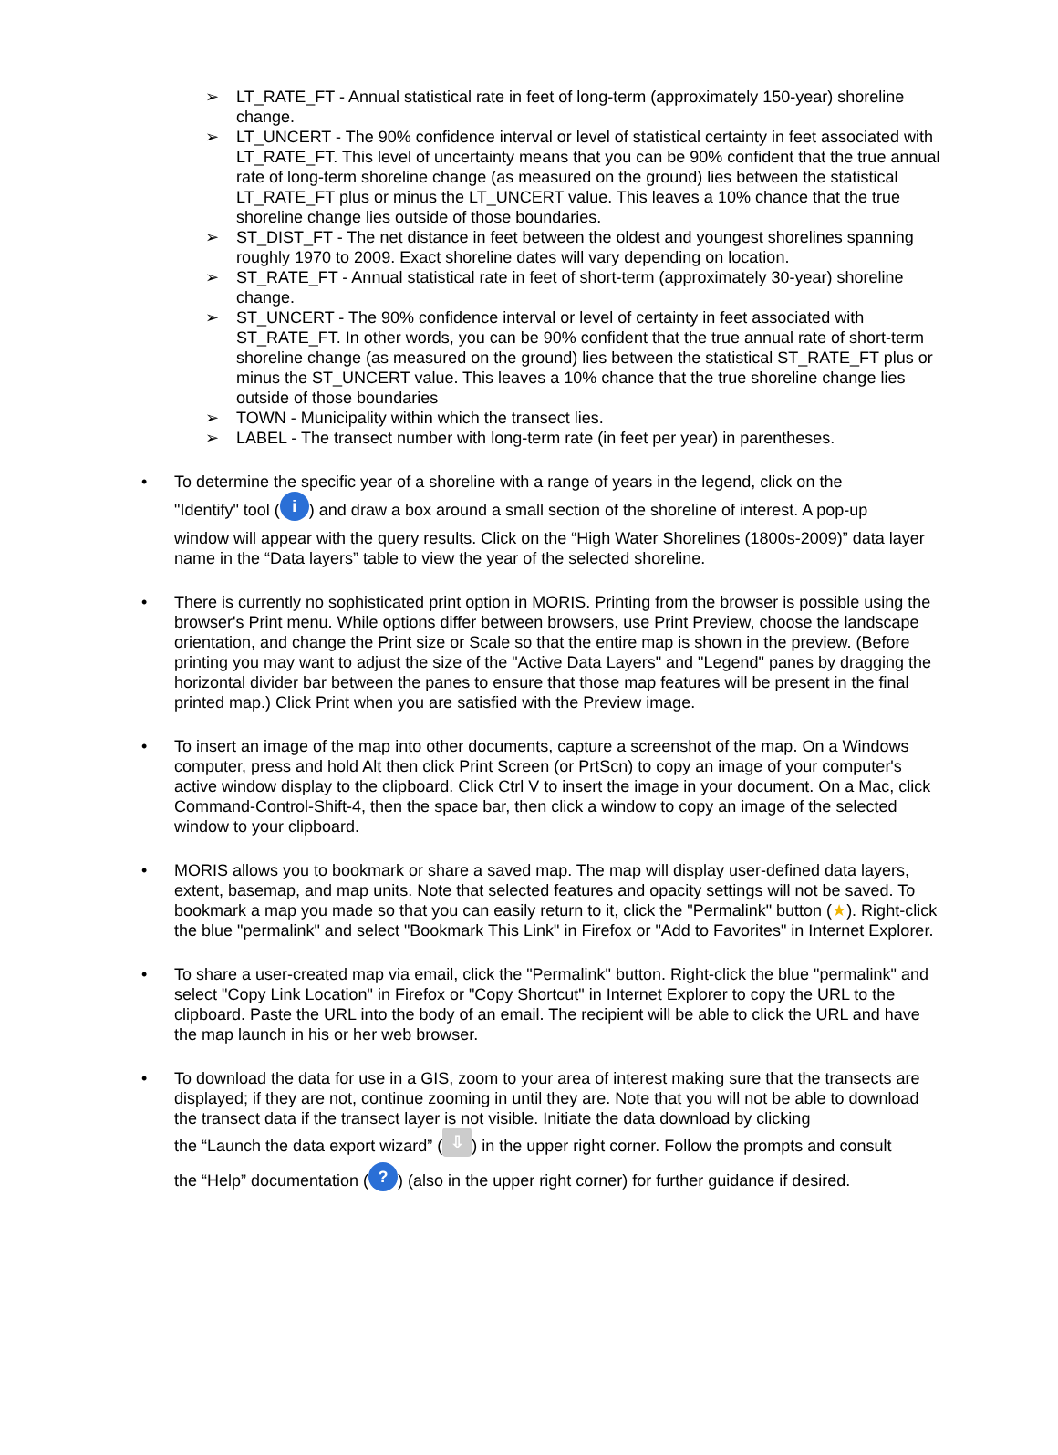➢ LT_RATE_FT - Annual statistical rate in feet of long-term (approximately 150-year) shoreline change.
➢ LT_UNCERT - The 90% confidence interval or level of statistical certainty in feet associated with LT_RATE_FT. This level of uncertainty means that you can be 90% confident that the true annual rate of long-term shoreline change (as measured on the ground) lies between the statistical LT_RATE_FT plus or minus the LT_UNCERT value. This leaves a 10% chance that the true shoreline change lies outside of those boundaries.
➢ ST_DIST_FT - The net distance in feet between the oldest and youngest shorelines spanning roughly 1970 to 2009. Exact shoreline dates will vary depending on location.
➢ ST_RATE_FT - Annual statistical rate in feet of short-term (approximately 30-year) shoreline change.
➢ ST_UNCERT - The 90% confidence interval or level of certainty in feet associated with ST_RATE_FT. In other words, you can be 90% confident that the true annual rate of short-term shoreline change (as measured on the ground) lies between the statistical ST_RATE_FT plus or minus the ST_UNCERT value. This leaves a 10% chance that the true shoreline change lies outside of those boundaries
➢ TOWN - Municipality within which the transect lies.
➢ LABEL - The transect number with long-term rate (in feet per year) in parentheses.
• To determine the specific year of a shoreline with a range of years in the legend, click on the
"Identify" tool (i) and draw a box around a small section of the shoreline of interest. A pop-up
window will appear with the query results. Click on the “High Water Shorelines (1800s-2009)” data layer name in the “Data layers” table to view the year of the selected shoreline.
• There is currently no sophisticated print option in MORIS. Printing from the browser is possible using the browser's Print menu. While options differ between browsers, use Print Preview, choose the landscape orientation, and change the Print size or Scale so that the entire map is shown in the preview. (Before printing you may want to adjust the size of the "Active Data Layers" and "Legend" panes by dragging the horizontal divider bar between the panes to ensure that those map features will be present in the final printed map.) Click Print when you are satisfied with the Preview image.
• To insert an image of the map into other documents, capture a screenshot of the map. On a Windows computer, press and hold Alt then click Print Screen (or PrtScn) to copy an image of your computer's active window display to the clipboard. Click Ctrl V to insert the image in your document. On a Mac, click Command-Control-Shift-4, then the space bar, then click a window to copy an image of the selected window to your clipboard.
• MORIS allows you to bookmark or share a saved map. The map will display user-defined data layers, extent, basemap, and map units. Note that selected features and opacity settings will not be saved. To bookmark a map you made so that you can easily return to it, click the "Permalink" button (★). Right-click the blue "permalink" and select "Bookmark This Link" in Firefox or "Add to Favorites" in Internet Explorer.
• To share a user-created map via email, click the "Permalink" button. Right-click the blue "permalink" and select "Copy Link Location" in Firefox or "Copy Shortcut" in Internet Explorer to copy the URL to the clipboard. Paste the URL into the body of an email. The recipient will be able to click the URL and have the map launch in his or her web browser.
• To download the data for use in a GIS, zoom to your area of interest making sure that the transects are displayed; if they are not, continue zooming in until they are. Note that you will not be able to download the transect data if the transect layer is not visible. Initiate the data download by clicking
the “Launch the data export wizard” (⇩) in the upper right corner. Follow the prompts and consult
the “Help” documentation (?) (also in the upper right corner) for further guidance if desired.